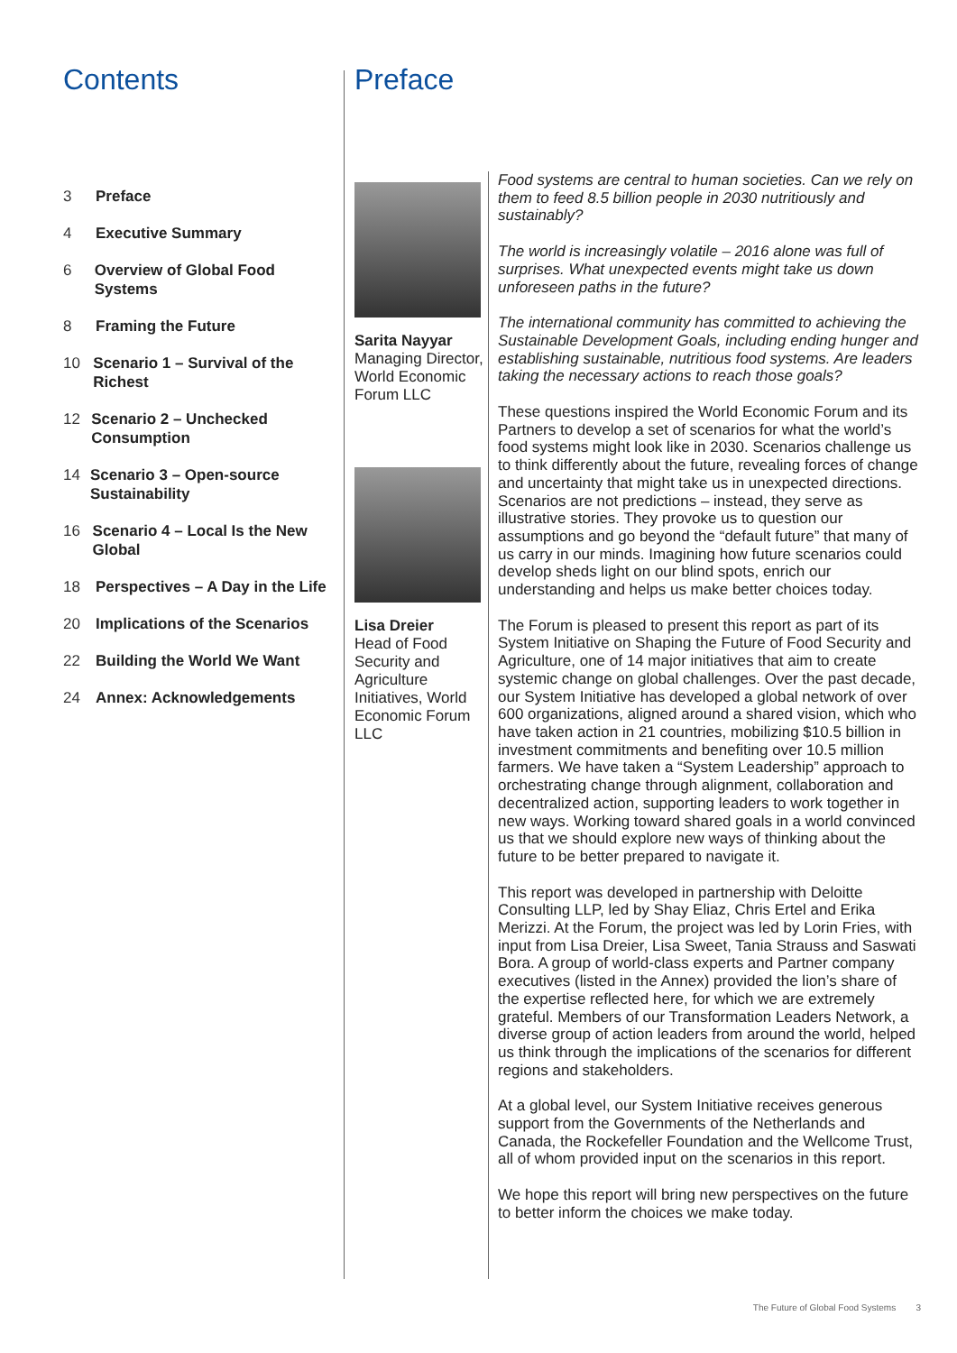Contents
3 Preface
4 Executive Summary
6 Overview of Global Food Systems
8 Framing the Future
10 Scenario 1 – Survival of the Richest
12 Scenario 2 – Unchecked Consumption
14 Scenario 3 – Open-source Sustainability
16 Scenario 4 – Local Is the New Global
18 Perspectives – A Day in the Life
20 Implications of the Scenarios
22 Building the World We Want
24 Annex: Acknowledgements
Preface
Sarita Nayyar
Managing Director, World Economic Forum LLC
Lisa Dreier
Head of Food Security and Agriculture Initiatives, World Economic Forum LLC
Food systems are central to human societies. Can we rely on them to feed 8.5 billion people in 2030 nutritiously and sustainably?
The world is increasingly volatile – 2016 alone was full of surprises. What unexpected events might take us down unforeseen paths in the future?
The international community has committed to achieving the Sustainable Development Goals, including ending hunger and establishing sustainable, nutritious food systems. Are leaders taking the necessary actions to reach those goals?
These questions inspired the World Economic Forum and its Partners to develop a set of scenarios for what the world’s food systems might look like in 2030. Scenarios challenge us to think differently about the future, revealing forces of change and uncertainty that might take us in unexpected directions. Scenarios are not predictions – instead, they serve as illustrative stories. They provoke us to question our assumptions and go beyond the “default future” that many of us carry in our minds. Imagining how future scenarios could develop sheds light on our blind spots, enrich our understanding and helps us make better choices today.
The Forum is pleased to present this report as part of its System Initiative on Shaping the Future of Food Security and Agriculture, one of 14 major initiatives that aim to create systemic change on global challenges. Over the past decade, our System Initiative has developed a global network of over 600 organizations, aligned around a shared vision, which who have taken action in 21 countries, mobilizing $10.5 billion in investment commitments and benefiting over 10.5 million farmers. We have taken a “System Leadership” approach to orchestrating change through alignment, collaboration and decentralized action, supporting leaders to work together in new ways. Working toward shared goals in a world convinced us that we should explore new ways of thinking about the future to be better prepared to navigate it.
This report was developed in partnership with Deloitte Consulting LLP, led by Shay Eliaz, Chris Ertel and Erika Merizzi. At the Forum, the project was led by Lorin Fries, with input from Lisa Dreier, Lisa Sweet, Tania Strauss and Saswati Bora. A group of world-class experts and Partner company executives (listed in the Annex) provided the lion’s share of the expertise reflected here, for which we are extremely grateful. Members of our Transformation Leaders Network, a diverse group of action leaders from around the world, helped us think through the implications of the scenarios for different regions and stakeholders.
At a global level, our System Initiative receives generous support from the Governments of the Netherlands and Canada, the Rockefeller Foundation and the Wellcome Trust, all of whom provided input on the scenarios in this report.
We hope this report will bring new perspectives on the future to better inform the choices we make today.
The Future of Global Food Systems 3